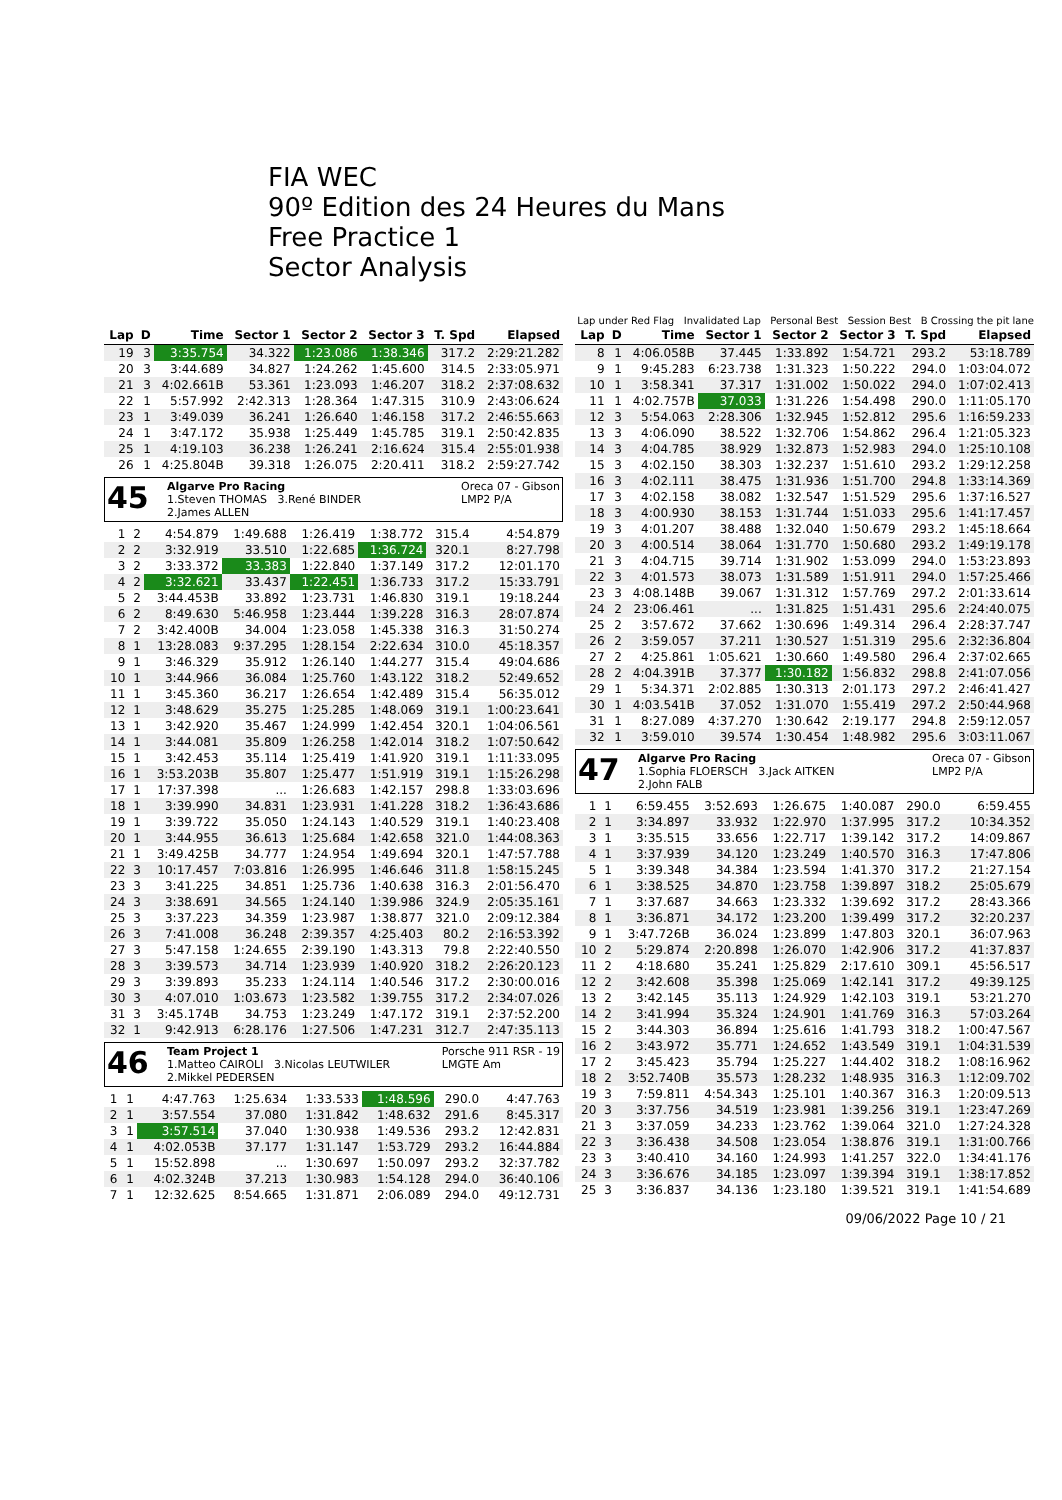FIA WEC
90º Edition des 24 Heures du Mans
Free Practice 1
Sector Analysis
Lap under Red Flag Invalidated Lap Personal Best Session Best B Crossing the pit lane
| Lap | D | Time | Sector 1 | Sector 2 | Sector 3 | T. Spd | Elapsed |
| --- | --- | --- | --- | --- | --- | --- | --- |
| 19 | 3 | 3:35.754 | 34.322 | 1:23.086 | 1:38.346 | 317.2 | 2:29:21.282 |
| 20 | 3 | 3:44.689 | 34.827 | 1:24.262 | 1:45.600 | 314.5 | 2:33:05.971 |
| 21 | 3 | 4:02.661B | 53.361 | 1:23.093 | 1:46.207 | 318.2 | 2:37:08.632 |
| 22 | 1 | 5:57.992 | 2:42.313 | 1:28.364 | 1:47.315 | 310.9 | 2:43:06.624 |
| 23 | 1 | 3:49.039 | 36.241 | 1:26.640 | 1:46.158 | 317.2 | 2:46:55.663 |
| 24 | 1 | 3:47.172 | 35.938 | 1:25.449 | 1:45.785 | 319.1 | 2:50:42.835 |
| 25 | 1 | 4:19.103 | 36.238 | 1:26.241 | 2:16.624 | 315.4 | 2:55:01.938 |
| 26 | 1 | 4:25.804B | 39.318 | 1:26.075 | 2:20.411 | 318.2 | 2:59:27.742 |
45
Algarve Pro Racing
1.Steven THOMAS 3.René BINDER
2.James ALLEN
Oreca 07 - Gibson
LMP2 P/A
| 1 | 2 | 4:54.879 | 1:49.688 | 1:26.419 | 1:38.772 | 315.4 | 4:54.879 |
| 2 | 2 | 3:32.919 | 33.510 | 1:22.685 | 1:36.724 | 320.1 | 8:27.798 |
| 3 | 2 | 3:33.372 | 33.383 | 1:22.840 | 1:37.149 | 317.2 | 12:01.170 |
| 4 | 2 | 3:32.621 | 33.437 | 1:22.451 | 1:36.733 | 317.2 | 15:33.791 |
| 5 | 2 | 3:44.453B | 33.892 | 1:23.731 | 1:46.830 | 319.1 | 19:18.244 |
| 6 | 2 | 8:49.630 | 5:46.958 | 1:23.444 | 1:39.228 | 316.3 | 28:07.874 |
| 7 | 2 | 3:42.400B | 34.004 | 1:23.058 | 1:45.338 | 316.3 | 31:50.274 |
| 8 | 1 | 13:28.083 | 9:37.295 | 1:28.154 | 2:22.634 | 310.0 | 45:18.357 |
| 9 | 1 | 3:46.329 | 35.912 | 1:26.140 | 1:44.277 | 315.4 | 49:04.686 |
| 10 | 1 | 3:44.966 | 36.084 | 1:25.760 | 1:43.122 | 318.2 | 52:49.652 |
| 11 | 1 | 3:45.360 | 36.217 | 1:26.654 | 1:42.489 | 315.4 | 56:35.012 |
| 12 | 1 | 3:48.629 | 35.275 | 1:25.285 | 1:48.069 | 319.1 | 1:00:23.641 |
| 13 | 1 | 3:42.920 | 35.467 | 1:24.999 | 1:42.454 | 320.1 | 1:04:06.561 |
| 14 | 1 | 3:44.081 | 35.809 | 1:26.258 | 1:42.014 | 318.2 | 1:07:50.642 |
| 15 | 1 | 3:42.453 | 35.114 | 1:25.419 | 1:41.920 | 319.1 | 1:11:33.095 |
| 16 | 1 | 3:53.203B | 35.807 | 1:25.477 | 1:51.919 | 319.1 | 1:15:26.298 |
| 17 | 1 | 17:37.398 | ... | 1:26.683 | 1:42.157 | 298.8 | 1:33:03.696 |
| 18 | 1 | 3:39.990 | 34.831 | 1:23.931 | 1:41.228 | 318.2 | 1:36:43.686 |
| 19 | 1 | 3:39.722 | 35.050 | 1:24.143 | 1:40.529 | 319.1 | 1:40:23.408 |
| 20 | 1 | 3:44.955 | 36.613 | 1:25.684 | 1:42.658 | 321.0 | 1:44:08.363 |
| 21 | 1 | 3:49.425B | 34.777 | 1:24.954 | 1:49.694 | 320.1 | 1:47:57.788 |
| 22 | 3 | 10:17.457 | 7:03.816 | 1:26.995 | 1:46.646 | 311.8 | 1:58:15.245 |
| 23 | 3 | 3:41.225 | 34.851 | 1:25.736 | 1:40.638 | 316.3 | 2:01:56.470 |
| 24 | 3 | 3:38.691 | 34.565 | 1:24.140 | 1:39.986 | 324.9 | 2:05:35.161 |
| 25 | 3 | 3:37.223 | 34.359 | 1:23.987 | 1:38.877 | 321.0 | 2:09:12.384 |
| 26 | 3 | 7:41.008 | 36.248 | 2:39.357 | 4:25.403 | 80.2 | 2:16:53.392 |
| 27 | 3 | 5:47.158 | 1:24.655 | 2:39.190 | 1:43.313 | 79.8 | 2:22:40.550 |
| 28 | 3 | 3:39.573 | 34.714 | 1:23.939 | 1:40.920 | 318.2 | 2:26:20.123 |
| 29 | 3 | 3:39.893 | 35.233 | 1:24.114 | 1:40.546 | 317.2 | 2:30:00.016 |
| 30 | 3 | 4:07.010 | 1:03.673 | 1:23.582 | 1:39.755 | 317.2 | 2:34:07.026 |
| 31 | 3 | 3:45.174B | 34.753 | 1:23.249 | 1:47.172 | 319.1 | 2:37:52.200 |
| 32 | 1 | 9:42.913 | 6:28.176 | 1:27.506 | 1:47.231 | 312.7 | 2:47:35.113 |
46
Team Project 1
1.Matteo CAIROLI 3.Nicolas LEUTWILER
2.Mikkel PEDERSEN
Porsche 911 RSR - 19
LMGTE Am
| 1 | 1 | 4:47.763 | 1:25.634 | 1:33.533 | 1:48.596 | 290.0 | 4:47.763 |
| 2 | 1 | 3:57.554 | 37.080 | 1:31.842 | 1:48.632 | 291.6 | 8:45.317 |
| 3 | 1 | 3:57.514 | 37.040 | 1:30.938 | 1:49.536 | 293.2 | 12:42.831 |
| 4 | 1 | 4:02.053B | 37.177 | 1:31.147 | 1:53.729 | 293.2 | 16:44.884 |
| 5 | 1 | 15:52.898 | ... | 1:30.697 | 1:50.097 | 293.2 | 32:37.782 |
| 6 | 1 | 4:02.324B | 37.213 | 1:30.983 | 1:54.128 | 294.0 | 36:40.106 |
| 7 | 1 | 12:32.625 | 8:54.665 | 1:31.871 | 2:06.089 | 294.0 | 49:12.731 |
| Lap | D | Time | Sector 1 | Sector 2 | Sector 3 | T. Spd | Elapsed |
| --- | --- | --- | --- | --- | --- | --- | --- |
| 8 | 1 | 4:06.058B | 37.445 | 1:33.892 | 1:54.721 | 293.2 | 53:18.789 |
| 9 | 1 | 9:45.283 | 6:23.738 | 1:31.323 | 1:50.222 | 294.0 | 1:03:04.072 |
| 10 | 1 | 3:58.341 | 37.317 | 1:31.002 | 1:50.022 | 294.0 | 1:07:02.413 |
| 11 | 1 | 4:02.757B | 37.033 | 1:31.226 | 1:54.498 | 290.0 | 1:11:05.170 |
| 12 | 3 | 5:54.063 | 2:28.306 | 1:32.945 | 1:52.812 | 295.6 | 1:16:59.233 |
| 13 | 3 | 4:06.090 | 38.522 | 1:32.706 | 1:54.862 | 296.4 | 1:21:05.323 |
| 14 | 3 | 4:04.785 | 38.929 | 1:32.873 | 1:52.983 | 294.0 | 1:25:10.108 |
| 15 | 3 | 4:02.150 | 38.303 | 1:32.237 | 1:51.610 | 293.2 | 1:29:12.258 |
| 16 | 3 | 4:02.111 | 38.475 | 1:31.936 | 1:51.700 | 294.8 | 1:33:14.369 |
| 17 | 3 | 4:02.158 | 38.082 | 1:32.547 | 1:51.529 | 295.6 | 1:37:16.527 |
| 18 | 3 | 4:00.930 | 38.153 | 1:31.744 | 1:51.033 | 295.6 | 1:41:17.457 |
| 19 | 3 | 4:01.207 | 38.488 | 1:32.040 | 1:50.679 | 293.2 | 1:45:18.664 |
| 20 | 3 | 4:00.514 | 38.064 | 1:31.770 | 1:50.680 | 293.2 | 1:49:19.178 |
| 21 | 3 | 4:04.715 | 39.714 | 1:31.902 | 1:53.099 | 294.0 | 1:53:23.893 |
| 22 | 3 | 4:01.573 | 38.073 | 1:31.589 | 1:51.911 | 294.0 | 1:57:25.466 |
| 23 | 3 | 4:08.148B | 39.067 | 1:31.312 | 1:57.769 | 297.2 | 2:01:33.614 |
| 24 | 2 | 23:06.461 | ... | 1:31.825 | 1:51.431 | 295.6 | 2:24:40.075 |
| 25 | 2 | 3:57.672 | 37.662 | 1:30.696 | 1:49.314 | 296.4 | 2:28:37.747 |
| 26 | 2 | 3:59.057 | 37.211 | 1:30.527 | 1:51.319 | 295.6 | 2:32:36.804 |
| 27 | 2 | 4:25.861 | 1:05.621 | 1:30.660 | 1:49.580 | 296.4 | 2:37:02.665 |
| 28 | 2 | 4:04.391B | 37.377 | 1:30.182 | 1:56.832 | 298.8 | 2:41:07.056 |
| 29 | 1 | 5:34.371 | 2:02.885 | 1:30.313 | 2:01.173 | 297.2 | 2:46:41.427 |
| 30 | 1 | 4:03.541B | 37.052 | 1:31.070 | 1:55.419 | 297.2 | 2:50:44.968 |
| 31 | 1 | 8:27.089 | 4:37.270 | 1:30.642 | 2:19.177 | 294.8 | 2:59:12.057 |
| 32 | 1 | 3:59.010 | 39.574 | 1:30.454 | 1:48.982 | 295.6 | 3:03:11.067 |
47
Algarve Pro Racing
1.Sophia FLOERSCH 3.Jack AITKEN
2.John FALB
Oreca 07 - Gibson
LMP2 P/A
| 1 | 1 | 6:59.455 | 3:52.693 | 1:26.675 | 1:40.087 | 290.0 | 6:59.455 |
| 2 | 1 | 3:34.897 | 33.932 | 1:22.970 | 1:37.995 | 317.2 | 10:34.352 |
| 3 | 1 | 3:35.515 | 33.656 | 1:22.717 | 1:39.142 | 317.2 | 14:09.867 |
| 4 | 1 | 3:37.939 | 34.120 | 1:23.249 | 1:40.570 | 316.3 | 17:47.806 |
| 5 | 1 | 3:39.348 | 34.384 | 1:23.594 | 1:41.370 | 317.2 | 21:27.154 |
| 6 | 1 | 3:38.525 | 34.870 | 1:23.758 | 1:39.897 | 318.2 | 25:05.679 |
| 7 | 1 | 3:37.687 | 34.663 | 1:23.332 | 1:39.692 | 317.2 | 28:43.366 |
| 8 | 1 | 3:36.871 | 34.172 | 1:23.200 | 1:39.499 | 317.2 | 32:20.237 |
| 9 | 1 | 3:47.726B | 36.024 | 1:23.899 | 1:47.803 | 320.1 | 36:07.963 |
| 10 | 2 | 5:29.874 | 2:20.898 | 1:26.070 | 1:42.906 | 317.2 | 41:37.837 |
| 11 | 2 | 4:18.680 | 35.241 | 1:25.829 | 2:17.610 | 309.1 | 45:56.517 |
| 12 | 2 | 3:42.608 | 35.398 | 1:25.069 | 1:42.141 | 317.2 | 49:39.125 |
| 13 | 2 | 3:42.145 | 35.113 | 1:24.929 | 1:42.103 | 319.1 | 53:21.270 |
| 14 | 2 | 3:41.994 | 35.324 | 1:24.901 | 1:41.769 | 316.3 | 57:03.264 |
| 15 | 2 | 3:44.303 | 36.894 | 1:25.616 | 1:41.793 | 318.2 | 1:00:47.567 |
| 16 | 2 | 3:43.972 | 35.771 | 1:24.652 | 1:43.549 | 319.1 | 1:04:31.539 |
| 17 | 2 | 3:45.423 | 35.794 | 1:25.227 | 1:44.402 | 318.2 | 1:08:16.962 |
| 18 | 2 | 3:52.740B | 35.573 | 1:28.232 | 1:48.935 | 316.3 | 1:12:09.702 |
| 19 | 3 | 7:59.811 | 4:54.343 | 1:25.101 | 1:40.367 | 316.3 | 1:20:09.513 |
| 20 | 3 | 3:37.756 | 34.519 | 1:23.981 | 1:39.256 | 319.1 | 1:23:47.269 |
| 21 | 3 | 3:37.059 | 34.233 | 1:23.762 | 1:39.064 | 321.0 | 1:27:24.328 |
| 22 | 3 | 3:36.438 | 34.508 | 1:23.054 | 1:38.876 | 319.1 | 1:31:00.766 |
| 23 | 3 | 3:40.410 | 34.160 | 1:24.993 | 1:41.257 | 322.0 | 1:34:41.176 |
| 24 | 3 | 3:36.676 | 34.185 | 1:23.097 | 1:39.394 | 319.1 | 1:38:17.852 |
| 25 | 3 | 3:36.837 | 34.136 | 1:23.180 | 1:39.521 | 319.1 | 1:41:54.689 |
09/06/2022 Page 10 / 21